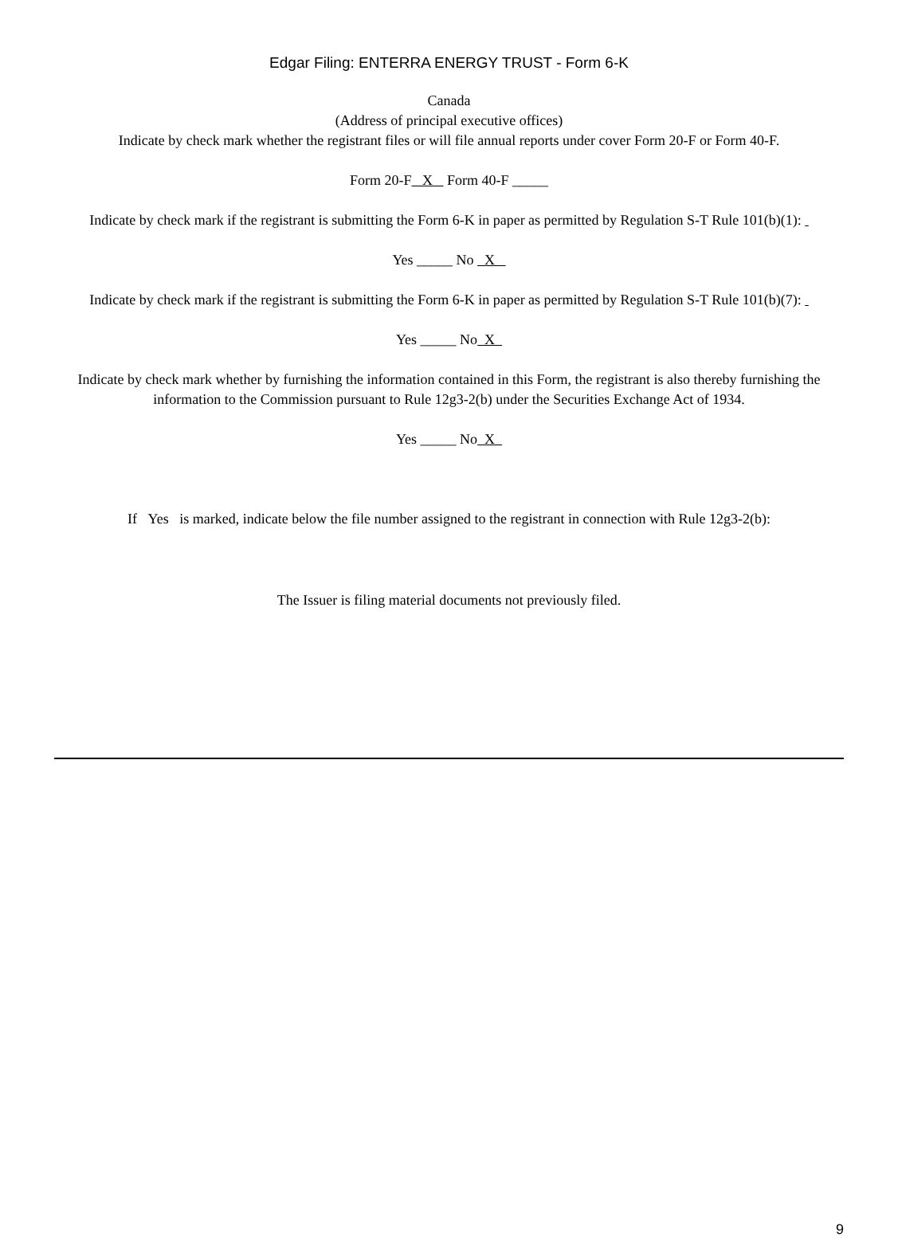Edgar Filing: ENTERRA ENERGY TRUST - Form 6-K
Canada
(Address of principal executive offices)
Indicate by check mark whether the registrant files or will file annual reports under cover Form 20-F or Form 40-F.
Form 20-F X Form 40-F _____
Indicate by check mark if the registrant is submitting the Form 6-K in paper as permitted by Regulation S-T Rule 101(b)(1):
Yes _____ No X
Indicate by check mark if the registrant is submitting the Form 6-K in paper as permitted by Regulation S-T Rule 101(b)(7):
Yes _____ No X
Indicate by check mark whether by furnishing the information contained in this Form, the registrant is also thereby furnishing the information to the Commission pursuant to Rule 12g3-2(b) under the Securities Exchange Act of 1934.
Yes _____ No X
If Yes is marked, indicate below the file number assigned to the registrant in connection with Rule 12g3-2(b):
The Issuer is filing material documents not previously filed.
9